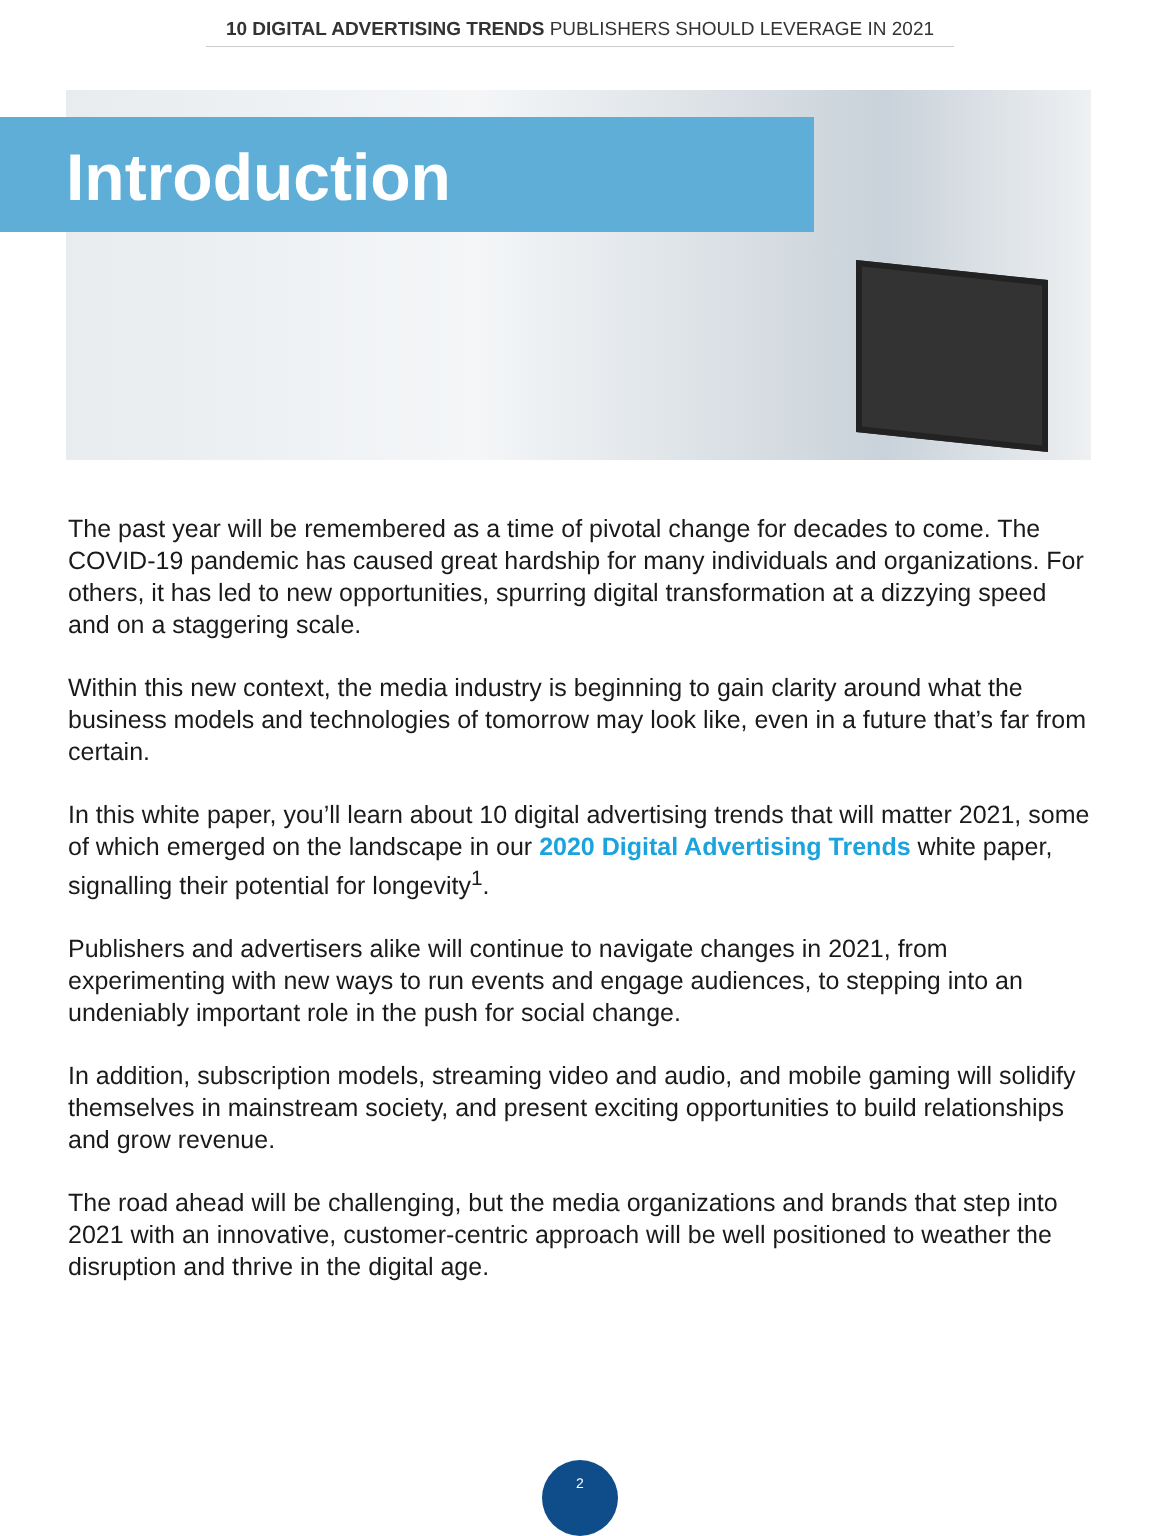10 DIGITAL ADVERTISING TRENDS PUBLISHERS SHOULD LEVERAGE IN 2021
Introduction
The past year will be remembered as a time of pivotal change for decades to come. The COVID-19 pandemic has caused great hardship for many individuals and organizations. For others, it has led to new opportunities, spurring digital transformation at a dizzying speed and on a staggering scale.
Within this new context, the media industry is beginning to gain clarity around what the business models and technologies of tomorrow may look like, even in a future that’s far from certain.
In this white paper, you’ll learn about 10 digital advertising trends that will matter 2021, some of which emerged on the landscape in our 2020 Digital Advertising Trends white paper, signalling their potential for longevity<sup>1</sup>.
Publishers and advertisers alike will continue to navigate changes in 2021, from experimenting with new ways to run events and engage audiences, to stepping into an undeniably important role in the push for social change.
In addition, subscription models, streaming video and audio, and mobile gaming will solidify themselves in mainstream society, and present exciting opportunities to build relationships and grow revenue.
The road ahead will be challenging, but the media organizations and brands that step into 2021 with an innovative, customer-centric approach will be well positioned to weather the disruption and thrive in the digital age.
2